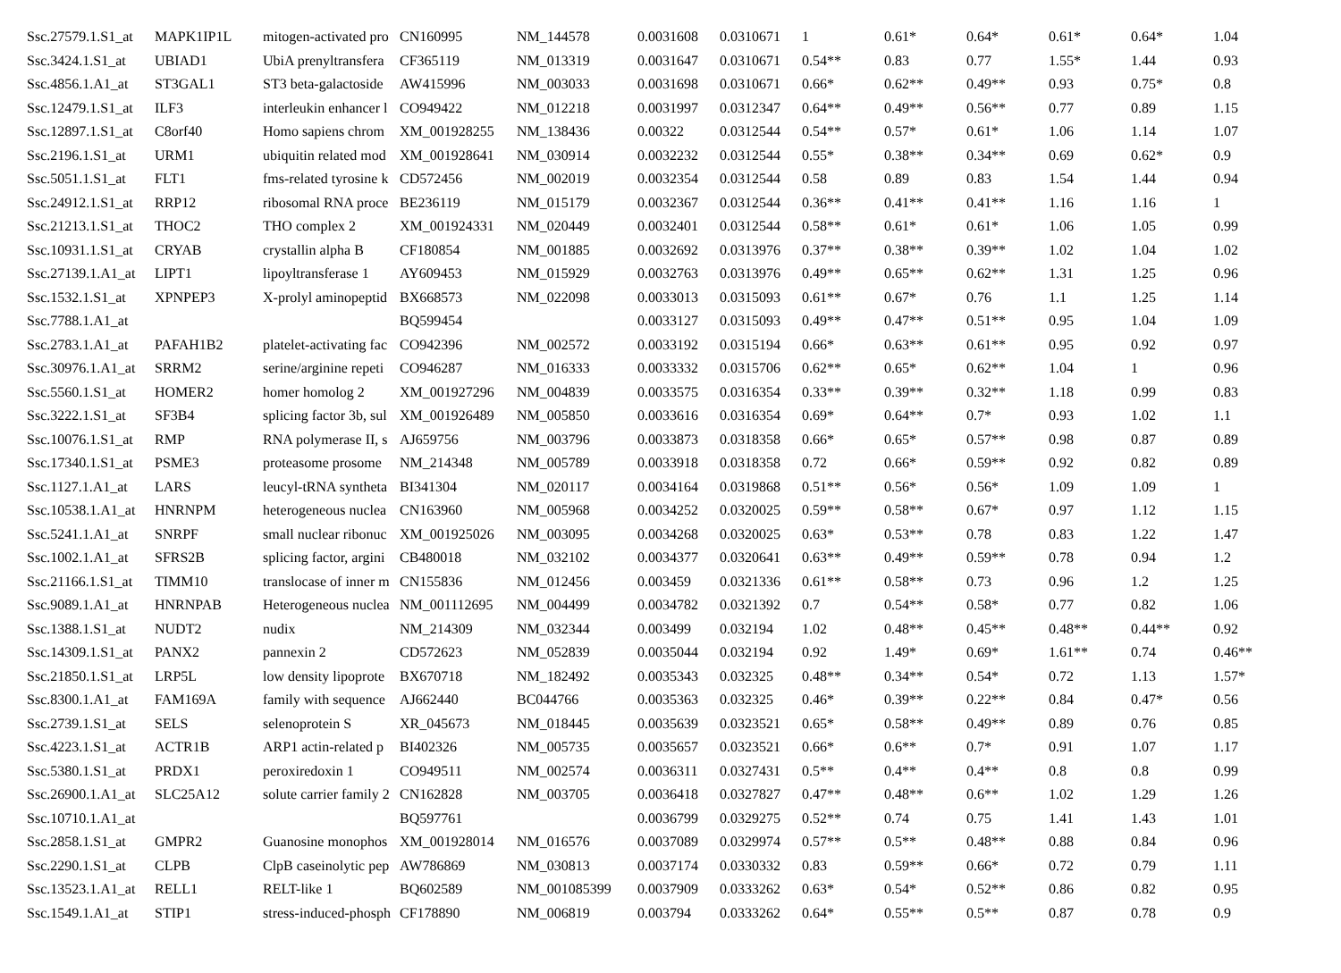| Ssc.27579.1.S1_at | MAPK1IP1L | mitogen-activated pro | CN160995 | NM_144578 | 0.0031608 | 0.0310671 | 1 | 0.61* | 0.64* | 0.61* | 0.64* | 1.04 |
| Ssc.3424.1.S1_at | UBIAD1 | UbiA prenyltransfera | CF365119 | NM_013319 | 0.0031647 | 0.0310671 | 0.54** | 0.83 | 0.77 | 1.55* | 1.44 | 0.93 |
| Ssc.4856.1.A1_at | ST3GAL1 | ST3 beta-galactoside | AW415996 | NM_003033 | 0.0031698 | 0.0310671 | 0.66* | 0.62** | 0.49** | 0.93 | 0.75* | 0.8 |
| Ssc.12479.1.S1_at | ILF3 | interleukin enhancer l | CO949422 | NM_012218 | 0.0031997 | 0.0312347 | 0.64** | 0.49** | 0.56** | 0.77 | 0.89 | 1.15 |
| Ssc.12897.1.S1_at | C8orf40 | Homo sapiens chrom | XM_001928255 | NM_138436 | 0.00322 | 0.0312544 | 0.54** | 0.57* | 0.61* | 1.06 | 1.14 | 1.07 |
| Ssc.2196.1.S1_at | URM1 | ubiquitin related mod | XM_001928641 | NM_030914 | 0.0032232 | 0.0312544 | 0.55* | 0.38** | 0.34** | 0.69 | 0.62* | 0.9 |
| Ssc.5051.1.S1_at | FLT1 | fms-related tyrosine k | CD572456 | NM_002019 | 0.0032354 | 0.0312544 | 0.58 | 0.89 | 0.83 | 1.54 | 1.44 | 0.94 |
| Ssc.24912.1.S1_at | RRP12 | ribosomal RNA proce | BE236119 | NM_015179 | 0.0032367 | 0.0312544 | 0.36** | 0.41** | 0.41** | 1.16 | 1.16 | 1 |
| Ssc.21213.1.S1_at | THOC2 | THO complex 2 | XM_001924331 | NM_020449 | 0.0032401 | 0.0312544 | 0.58** | 0.61* | 0.61* | 1.06 | 1.05 | 0.99 |
| Ssc.10931.1.S1_at | CRYAB | crystallin alpha B | CF180854 | NM_001885 | 0.0032692 | 0.0313976 | 0.37** | 0.38** | 0.39** | 1.02 | 1.04 | 1.02 |
| Ssc.27139.1.A1_at | LIPT1 | lipoyltransferase 1 | AY609453 | NM_015929 | 0.0032763 | 0.0313976 | 0.49** | 0.65** | 0.62** | 1.31 | 1.25 | 0.96 |
| Ssc.1532.1.S1_at | XPNPEP3 | X-prolyl aminopeptid | BX668573 | NM_022098 | 0.0033013 | 0.0315093 | 0.61** | 0.67* | 0.76 | 1.1 | 1.25 | 1.14 |
| Ssc.7788.1.A1_at | | | BQ599454 | | 0.0033127 | 0.0315093 | 0.49** | 0.47** | 0.51** | 0.95 | 1.04 | 1.09 |
| Ssc.2783.1.A1_at | PAFAH1B2 | platelet-activating fac | CO942396 | NM_002572 | 0.0033192 | 0.0315194 | 0.66* | 0.63** | 0.61** | 0.95 | 0.92 | 0.97 |
| Ssc.30976.1.A1_at | SRRM2 | serine/arginine repeti | CO946287 | NM_016333 | 0.0033332 | 0.0315706 | 0.62** | 0.65* | 0.62** | 1.04 | 1 | 0.96 |
| Ssc.5560.1.S1_at | HOMER2 | homer homolog 2 | XM_001927296 | NM_004839 | 0.0033575 | 0.0316354 | 0.33** | 0.39** | 0.32** | 1.18 | 0.99 | 0.83 |
| Ssc.3222.1.S1_at | SF3B4 | splicing factor 3b, sul | XM_001926489 | NM_005850 | 0.0033616 | 0.0316354 | 0.69* | 0.64** | 0.7* | 0.93 | 1.02 | 1.1 |
| Ssc.10076.1.S1_at | RMP | RNA polymerase II, s | AJ659756 | NM_003796 | 0.0033873 | 0.0318358 | 0.66* | 0.65* | 0.57** | 0.98 | 0.87 | 0.89 |
| Ssc.17340.1.S1_at | PSME3 | proteasome prosome | NM_214348 | NM_005789 | 0.0033918 | 0.0318358 | 0.72 | 0.66* | 0.59** | 0.92 | 0.82 | 0.89 |
| Ssc.1127.1.A1_at | LARS | leucyl-tRNA syntheta | BI341304 | NM_020117 | 0.0034164 | 0.0319868 | 0.51** | 0.56* | 0.56* | 1.09 | 1.09 | 1 |
| Ssc.10538.1.A1_at | HNRNPM | heterogeneous nuclea | CN163960 | NM_005968 | 0.0034252 | 0.0320025 | 0.59** | 0.58** | 0.67* | 0.97 | 1.12 | 1.15 |
| Ssc.5241.1.A1_at | SNRPF | small nuclear ribonuc | XM_001925026 | NM_003095 | 0.0034268 | 0.0320025 | 0.63* | 0.53** | 0.78 | 0.83 | 1.22 | 1.47 |
| Ssc.1002.1.A1_at | SFRS2B | splicing factor, argini | CB480018 | NM_032102 | 0.0034377 | 0.0320641 | 0.63** | 0.49** | 0.59** | 0.78 | 0.94 | 1.2 |
| Ssc.21166.1.S1_at | TIMM10 | translocase of inner m | CN155836 | NM_012456 | 0.003459 | 0.0321336 | 0.61** | 0.58** | 0.73 | 0.96 | 1.2 | 1.25 |
| Ssc.9089.1.A1_at | HNRNPAB | Heterogeneous nuclea | NM_001112695 | NM_004499 | 0.0034782 | 0.0321392 | 0.7 | 0.54** | 0.58* | 0.77 | 0.82 | 1.06 |
| Ssc.1388.1.S1_at | NUDT2 | nudix | NM_214309 | NM_032344 | 0.003499 | 0.032194 | 1.02 | 0.48** | 0.45** | 0.48** | 0.44** | 0.92 |
| Ssc.14309.1.S1_at | PANX2 | pannexin 2 | CD572623 | NM_052839 | 0.0035044 | 0.032194 | 0.92 | 1.49* | 0.69* | 1.61** | 0.74 | 0.46** |
| Ssc.21850.1.S1_at | LRP5L | low density lipoprote | BX670718 | NM_182492 | 0.0035343 | 0.032325 | 0.48** | 0.34** | 0.54* | 0.72 | 1.13 | 1.57* |
| Ssc.8300.1.A1_at | FAM169A | family with sequence | AJ662440 | BC044766 | 0.0035363 | 0.032325 | 0.46* | 0.39** | 0.22** | 0.84 | 0.47* | 0.56 |
| Ssc.2739.1.S1_at | SELS | selenoprotein S | XR_045673 | NM_018445 | 0.0035639 | 0.0323521 | 0.65* | 0.58** | 0.49** | 0.89 | 0.76 | 0.85 |
| Ssc.4223.1.S1_at | ACTR1B | ARP1 actin-related p | BI402326 | NM_005735 | 0.0035657 | 0.0323521 | 0.66* | 0.6** | 0.7* | 0.91 | 1.07 | 1.17 |
| Ssc.5380.1.S1_at | PRDX1 | peroxiredoxin 1 | CO949511 | NM_002574 | 0.0036311 | 0.0327431 | 0.5** | 0.4** | 0.4** | 0.8 | 0.8 | 0.99 |
| Ssc.26900.1.A1_at | SLC25A12 | solute carrier family 2 | CN162828 | NM_003705 | 0.0036418 | 0.0327827 | 0.47** | 0.48** | 0.6** | 1.02 | 1.29 | 1.26 |
| Ssc.10710.1.A1_at | | | BQ597761 | | 0.0036799 | 0.0329275 | 0.52** | 0.74 | 0.75 | 1.41 | 1.43 | 1.01 |
| Ssc.2858.1.S1_at | GMPR2 | Guanosine monophos | XM_001928014 | NM_016576 | 0.0037089 | 0.0329974 | 0.57** | 0.5** | 0.48** | 0.88 | 0.84 | 0.96 |
| Ssc.2290.1.S1_at | CLPB | ClpB caseinolytic pep | AW786869 | NM_030813 | 0.0037174 | 0.0330332 | 0.83 | 0.59** | 0.66* | 0.72 | 0.79 | 1.11 |
| Ssc.13523.1.A1_at | RELL1 | RELT-like 1 | BQ602589 | NM_001085399 | 0.0037909 | 0.0333262 | 0.63* | 0.54* | 0.52** | 0.86 | 0.82 | 0.95 |
| Ssc.1549.1.A1_at | STIP1 | stress-induced-phosph | CF178890 | NM_006819 | 0.003794 | 0.0333262 | 0.64* | 0.55** | 0.5** | 0.87 | 0.78 | 0.9 |